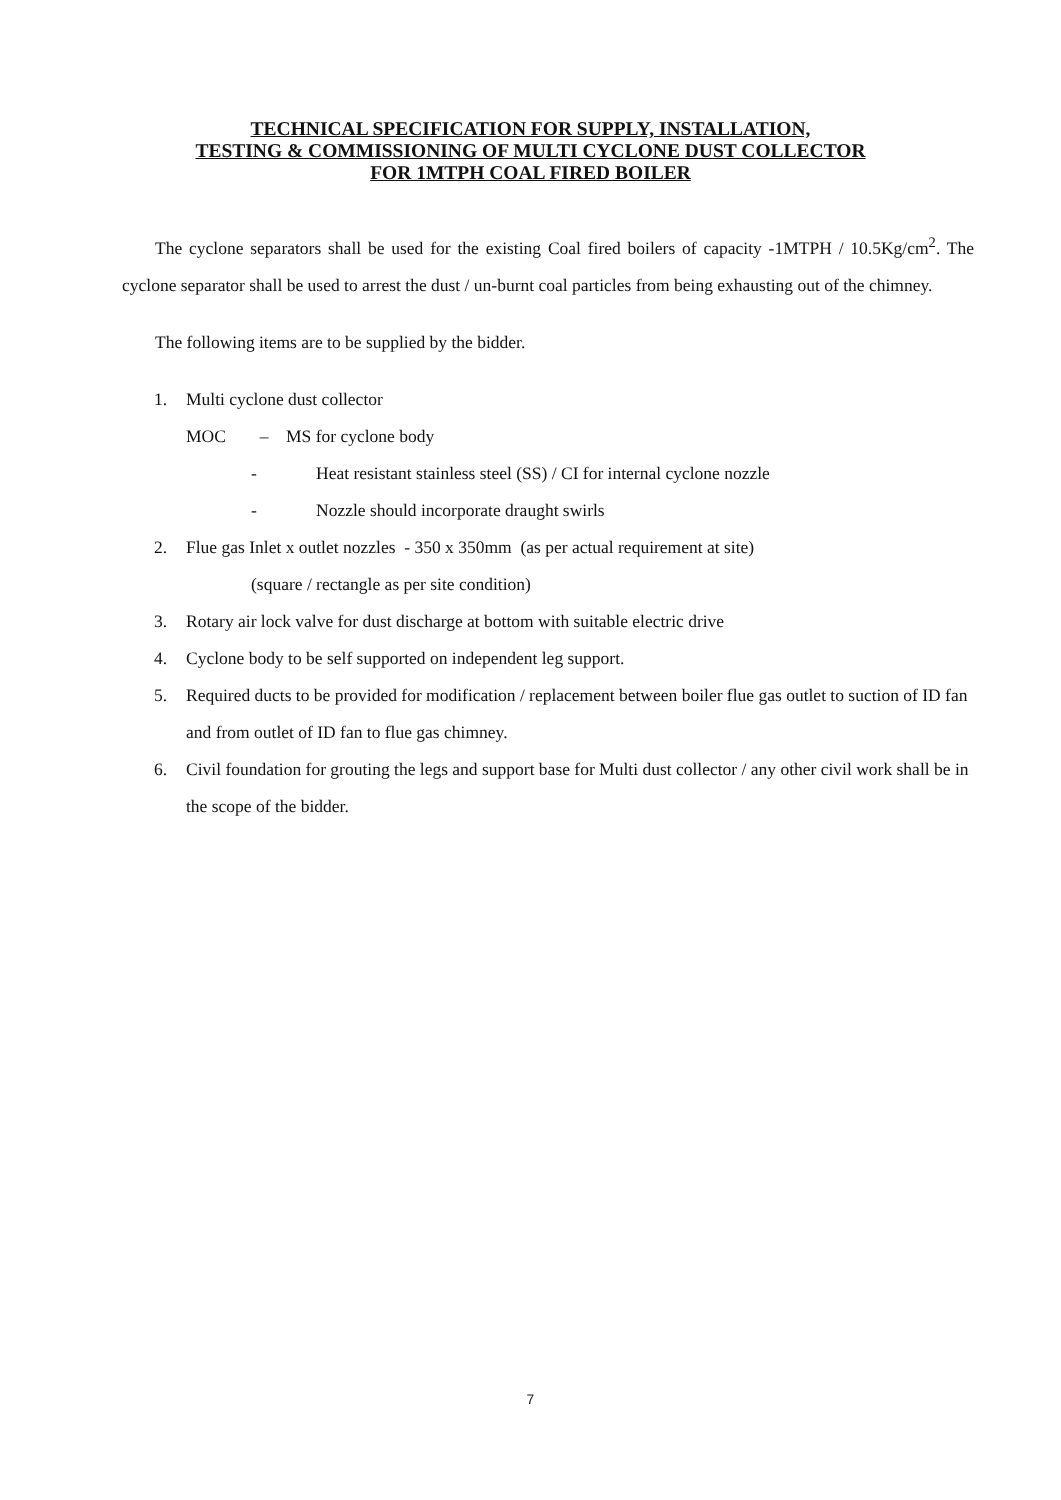TECHNICAL SPECIFICATION FOR SUPPLY, INSTALLATION,
TESTING & COMMISSIONING OF MULTI CYCLONE DUST COLLECTOR
FOR 1MTPH COAL FIRED BOILER
The cyclone separators shall be used for the existing Coal fired boilers of capacity -1MTPH / 10.5Kg/cm<sup>2</sup>. The cyclone separator shall be used to arrest the dust / un-burnt coal particles from being exhausting out of the chimney.
The following items are to be supplied by the bidder.
1. Multi cyclone dust collector
MOC – MS for cyclone body
- Heat resistant stainless steel (SS) / CI for internal cyclone nozzle
- Nozzle should incorporate draught swirls
2. Flue gas Inlet x outlet nozzles - 350 x 350mm (as per actual requirement at site)
(square / rectangle as per site condition)
3. Rotary air lock valve for dust discharge at bottom with suitable electric drive
4. Cyclone body to be self supported on independent leg support.
5. Required ducts to be provided for modification / replacement between boiler flue gas outlet to suction of ID fan and from outlet of ID fan to flue gas chimney.
6. Civil foundation for grouting the legs and support base for Multi dust collector / any other civil work shall be in the scope of the bidder.
7